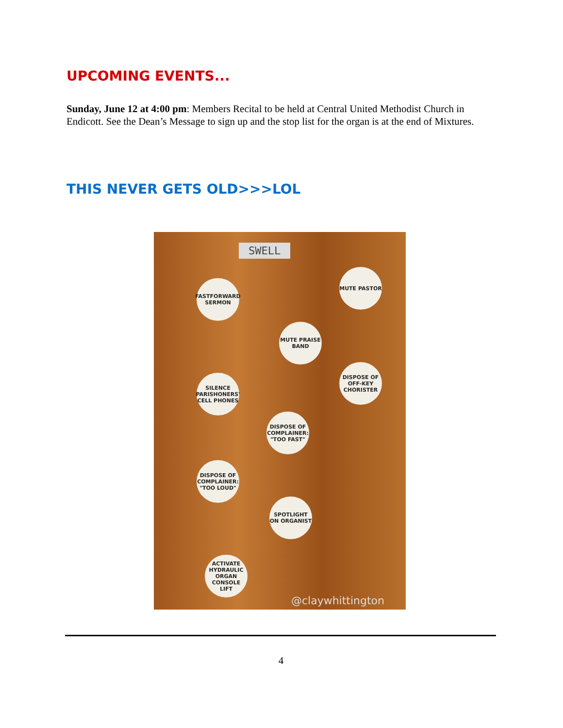UPCOMING EVENTS...
Sunday, June 12 at 4:00 pm: Members Recital to be held at Central United Methodist Church in Endicott. See the Dean’s Message to sign up and the stop list for the organ is at the end of Mixtures.
THIS NEVER GETS OLD>>>LOL
SWELL
FASTFORWARD SERMON
MUTE PASTOR
MUTE PRAISE BAND
DISPOSE OF OFF-KEY CHORISTER
SILENCE PARISHONERS' CELL PHONES
DISPOSE OF COMPLAINER: "TOO FAST"
DISPOSE OF COMPLAINER: "TOO LOUD"
SPOTLIGHT ON ORGANIST
ACTIVATE HYDRAULIC ORGAN CONSOLE LIFT
@claywhittington
4